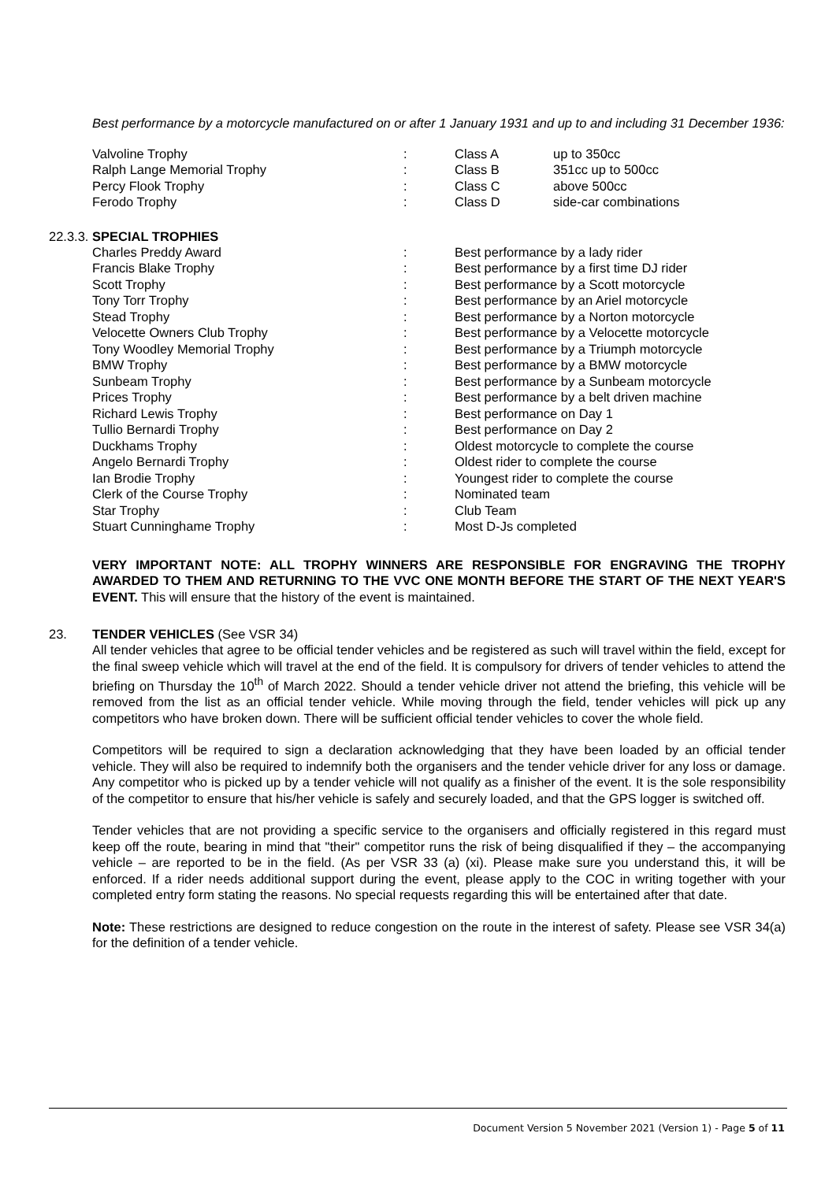Best performance by a motorcycle manufactured on or after 1 January 1931 and up to and including 31 December 1936:
| Valvoline Trophy | : | Class A | up to 350cc |
| Ralph Lange Memorial Trophy | : | Class B | 351cc up to 500cc |
| Percy Flook Trophy | : | Class C | above 500cc |
| Ferodo Trophy | : | Class D | side-car combinations |
22.3.3. SPECIAL TROPHIES
| Charles Preddy Award | : | Best performance by a lady rider |
| Francis Blake Trophy | : | Best performance by a first time DJ rider |
| Scott Trophy | : | Best performance by a Scott motorcycle |
| Tony Torr Trophy | : | Best performance by an Ariel motorcycle |
| Stead Trophy | : | Best performance by a Norton motorcycle |
| Velocette Owners Club Trophy | : | Best performance by a Velocette motorcycle |
| Tony Woodley Memorial Trophy | : | Best performance by a Triumph motorcycle |
| BMW Trophy | : | Best performance by a BMW motorcycle |
| Sunbeam Trophy | : | Best performance by a Sunbeam motorcycle |
| Prices Trophy | : | Best performance by a belt driven machine |
| Richard Lewis Trophy | : | Best performance on Day 1 |
| Tullio Bernardi Trophy | : | Best performance on Day 2 |
| Duckhams Trophy | : | Oldest motorcycle to complete the course |
| Angelo Bernardi Trophy | : | Oldest rider to complete the course |
| Ian Brodie Trophy | : | Youngest rider to complete the course |
| Clerk of the Course Trophy | : | Nominated team |
| Star Trophy | : | Club Team |
| Stuart Cunninghame Trophy | : | Most D-Js completed |
VERY IMPORTANT NOTE: ALL TROPHY WINNERS ARE RESPONSIBLE FOR ENGRAVING THE TROPHY AWARDED TO THEM AND RETURNING TO THE VVC ONE MONTH BEFORE THE START OF THE NEXT YEAR'S EVENT. This will ensure that the history of the event is maintained.
23. TENDER VEHICLES (See VSR 34)
All tender vehicles that agree to be official tender vehicles and be registered as such will travel within the field, except for the final sweep vehicle which will travel at the end of the field. It is compulsory for drivers of tender vehicles to attend the briefing on Thursday the 10<sup>th</sup> of March 2022. Should a tender vehicle driver not attend the briefing, this vehicle will be removed from the list as an official tender vehicle. While moving through the field, tender vehicles will pick up any competitors who have broken down. There will be sufficient official tender vehicles to cover the whole field.
Competitors will be required to sign a declaration acknowledging that they have been loaded by an official tender vehicle. They will also be required to indemnify both the organisers and the tender vehicle driver for any loss or damage. Any competitor who is picked up by a tender vehicle will not qualify as a finisher of the event. It is the sole responsibility of the competitor to ensure that his/her vehicle is safely and securely loaded, and that the GPS logger is switched off.
Tender vehicles that are not providing a specific service to the organisers and officially registered in this regard must keep off the route, bearing in mind that "their" competitor runs the risk of being disqualified if they – the accompanying vehicle – are reported to be in the field. (As per VSR 33 (a) (xi). Please make sure you understand this, it will be enforced. If a rider needs additional support during the event, please apply to the COC in writing together with your completed entry form stating the reasons. No special requests regarding this will be entertained after that date.
Note: These restrictions are designed to reduce congestion on the route in the interest of safety. Please see VSR 34(a) for the definition of a tender vehicle.
Document Version 5 November 2021 (Version 1) - Page 5 of 11